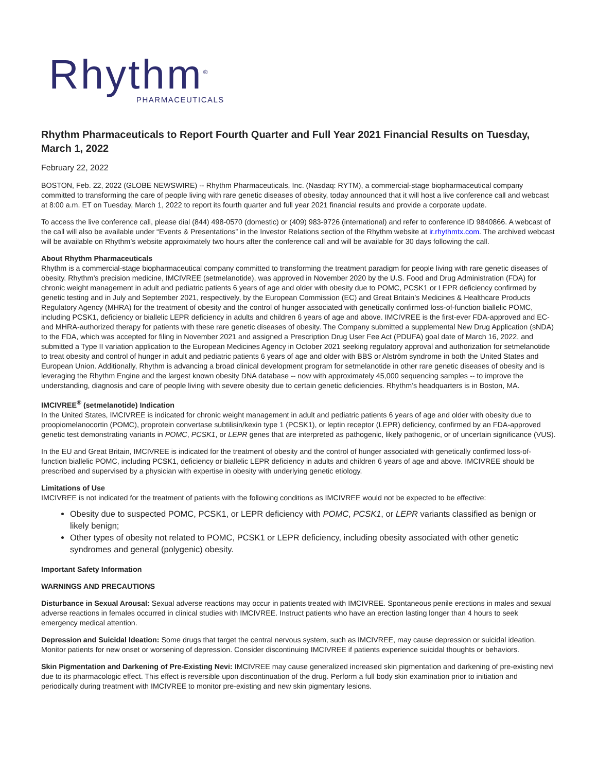Rhythm<sup>®</sup>
PHARMACEUTICALS
Rhythm Pharmaceuticals to Report Fourth Quarter and Full Year 2021 Financial Results on Tuesday, March 1, 2022
February 22, 2022
BOSTON, Feb. 22, 2022 (GLOBE NEWSWIRE) -- Rhythm Pharmaceuticals, Inc. (Nasdaq: RYTM), a commercial-stage biopharmaceutical company committed to transforming the care of people living with rare genetic diseases of obesity, today announced that it will host a live conference call and webcast at 8:00 a.m. ET on Tuesday, March 1, 2022 to report its fourth quarter and full year 2021 financial results and provide a corporate update.
To access the live conference call, please dial (844) 498-0570 (domestic) or (409) 983-9726 (international) and refer to conference ID 9840866. A webcast of the call will also be available under “Events & Presentations” in the Investor Relations section of the Rhythm website at ir.rhythmtx.com. The archived webcast will be available on Rhythm’s website approximately two hours after the conference call and will be available for 30 days following the call.
About Rhythm Pharmaceuticals
Rhythm is a commercial-stage biopharmaceutical company committed to transforming the treatment paradigm for people living with rare genetic diseases of obesity. Rhythm’s precision medicine, IMCIVREE (setmelanotide), was approved in November 2020 by the U.S. Food and Drug Administration (FDA) for chronic weight management in adult and pediatric patients 6 years of age and older with obesity due to POMC, PCSK1 or LEPR deficiency confirmed by genetic testing and in July and September 2021, respectively, by the European Commission (EC) and Great Britain’s Medicines & Healthcare Products Regulatory Agency (MHRA) for the treatment of obesity and the control of hunger associated with genetically confirmed loss-of-function biallelic POMC, including PCSK1, deficiency or biallelic LEPR deficiency in adults and children 6 years of age and above. IMCIVREE is the first-ever FDA-approved and EC- and MHRA-authorized therapy for patients with these rare genetic diseases of obesity. The Company submitted a supplemental New Drug Application (sNDA) to the FDA, which was accepted for filing in November 2021 and assigned a Prescription Drug User Fee Act (PDUFA) goal date of March 16, 2022, and submitted a Type II variation application to the European Medicines Agency in October 2021 seeking regulatory approval and authorization for setmelanotide to treat obesity and control of hunger in adult and pediatric patients 6 years of age and older with BBS or Alström syndrome in both the United States and European Union. Additionally, Rhythm is advancing a broad clinical development program for setmelanotide in other rare genetic diseases of obesity and is leveraging the Rhythm Engine and the largest known obesity DNA database -- now with approximately 45,000 sequencing samples -- to improve the understanding, diagnosis and care of people living with severe obesity due to certain genetic deficiencies. Rhythm’s headquarters is in Boston, MA.
IMCIVREE<sup>®</sup> (setmelanotide) Indication
In the United States, IMCIVREE is indicated for chronic weight management in adult and pediatric patients 6 years of age and older with obesity due to proopiomelanocortin (POMC), proprotein convertase subtilisin/kexin type 1 (PCSK1), or leptin receptor (LEPR) deficiency, confirmed by an FDA-approved genetic test demonstrating variants in POMC, PCSK1, or LEPR genes that are interpreted as pathogenic, likely pathogenic, or of uncertain significance (VUS).
In the EU and Great Britain, IMCIVREE is indicated for the treatment of obesity and the control of hunger associated with genetically confirmed loss-of-function biallelic POMC, including PCSK1, deficiency or biallelic LEPR deficiency in adults and children 6 years of age and above. IMCIVREE should be prescribed and supervised by a physician with expertise in obesity with underlying genetic etiology.
Limitations of Use
IMCIVREE is not indicated for the treatment of patients with the following conditions as IMCIVREE would not be expected to be effective:
Obesity due to suspected POMC, PCSK1, or LEPR deficiency with POMC, PCSK1, or LEPR variants classified as benign or likely benign;
Other types of obesity not related to POMC, PCSK1 or LEPR deficiency, including obesity associated with other genetic syndromes and general (polygenic) obesity.
Important Safety Information
WARNINGS AND PRECAUTIONS
Disturbance in Sexual Arousal: Sexual adverse reactions may occur in patients treated with IMCIVREE. Spontaneous penile erections in males and sexual adverse reactions in females occurred in clinical studies with IMCIVREE. Instruct patients who have an erection lasting longer than 4 hours to seek emergency medical attention.
Depression and Suicidal Ideation: Some drugs that target the central nervous system, such as IMCIVREE, may cause depression or suicidal ideation. Monitor patients for new onset or worsening of depression. Consider discontinuing IMCIVREE if patients experience suicidal thoughts or behaviors.
Skin Pigmentation and Darkening of Pre-Existing Nevi: IMCIVREE may cause generalized increased skin pigmentation and darkening of pre-existing nevi due to its pharmacologic effect. This effect is reversible upon discontinuation of the drug. Perform a full body skin examination prior to initiation and periodically during treatment with IMCIVREE to monitor pre-existing and new skin pigmentary lesions.